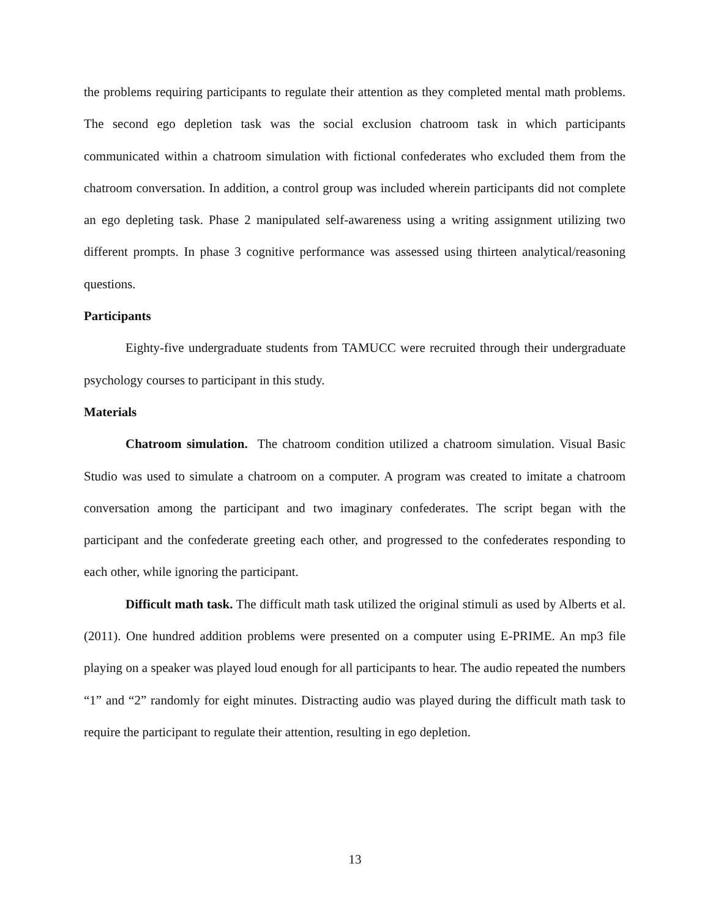the problems requiring participants to regulate their attention as they completed mental math problems. The second ego depletion task was the social exclusion chatroom task in which participants communicated within a chatroom simulation with fictional confederates who excluded them from the chatroom conversation. In addition, a control group was included wherein participants did not complete an ego depleting task. Phase 2 manipulated self-awareness using a writing assignment utilizing two different prompts. In phase 3 cognitive performance was assessed using thirteen analytical/reasoning questions.
Participants
Eighty-five undergraduate students from TAMUCC were recruited through their undergraduate psychology courses to participant in this study.
Materials
Chatroom simulation. The chatroom condition utilized a chatroom simulation. Visual Basic Studio was used to simulate a chatroom on a computer. A program was created to imitate a chatroom conversation among the participant and two imaginary confederates. The script began with the participant and the confederate greeting each other, and progressed to the confederates responding to each other, while ignoring the participant.
Difficult math task. The difficult math task utilized the original stimuli as used by Alberts et al. (2011). One hundred addition problems were presented on a computer using E-PRIME. An mp3 file playing on a speaker was played loud enough for all participants to hear. The audio repeated the numbers “1” and “2” randomly for eight minutes. Distracting audio was played during the difficult math task to require the participant to regulate their attention, resulting in ego depletion.
13